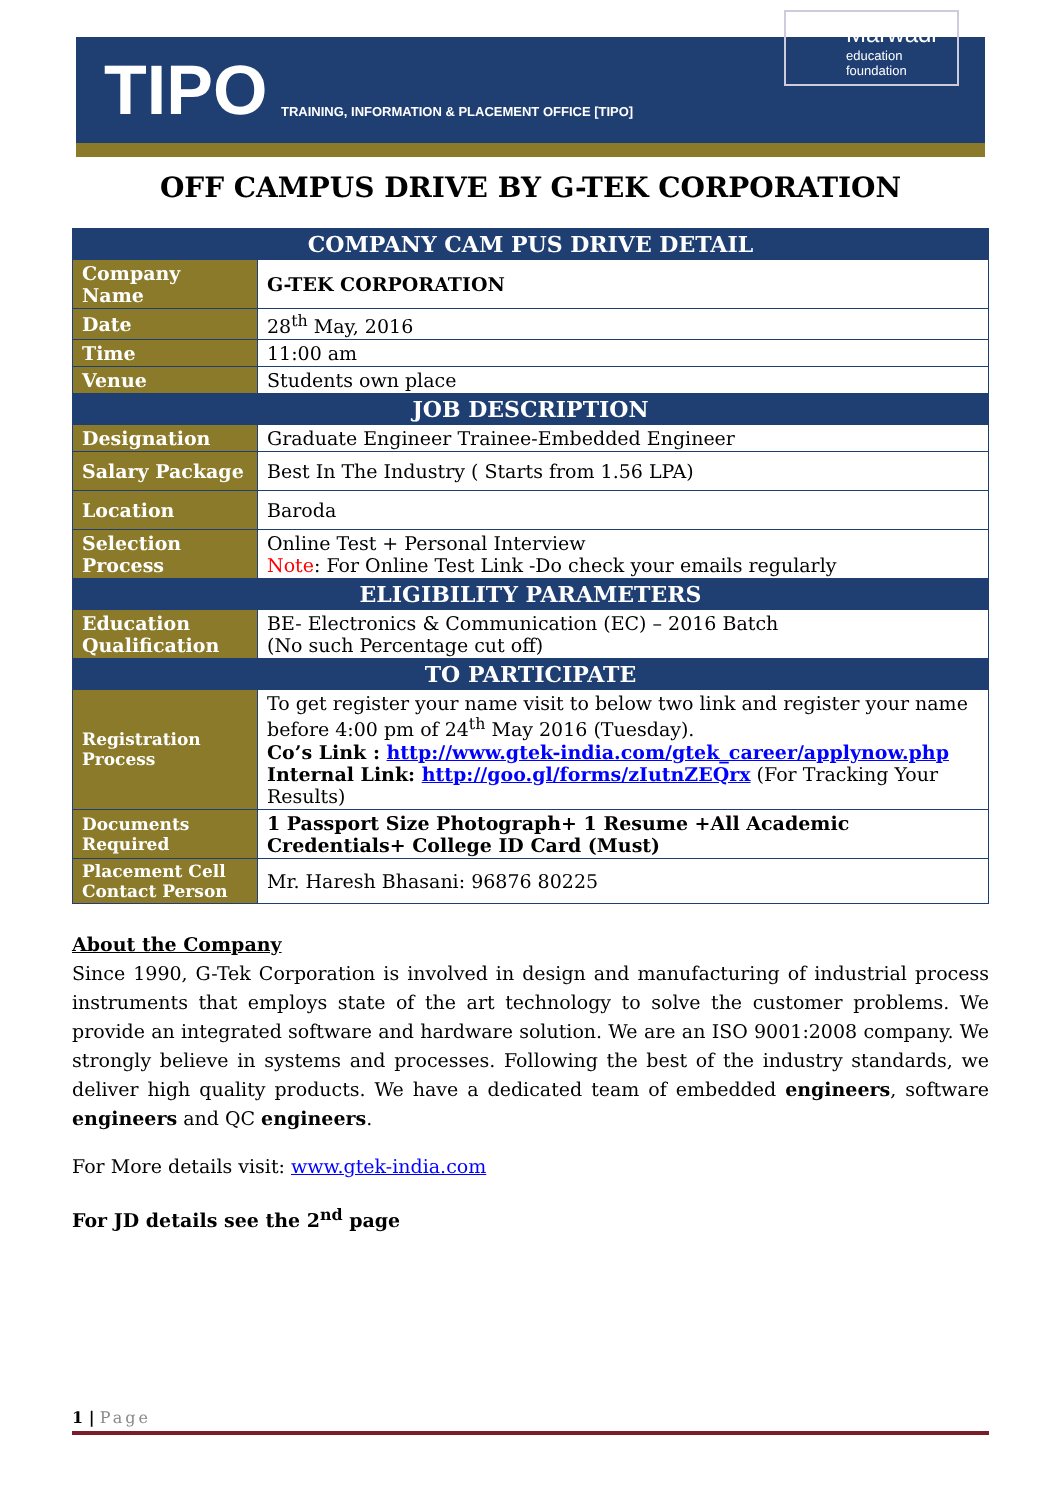TIPO
TRAINING, INFORMATION & PLACEMENT OFFICE [TIPO]
Marwadi
education foundation
OFF CAMPUS DRIVE BY G-TEK CORPORATION
| COMPANY CAM PUS DRIVE DETAIL | |
| --- | --- |
| Company Name | G-TEK CORPORATION |
| Date | 28<sup>th</sup> May, 2016 |
| Time | 11:00 am |
| Venue | Students own place |
| JOB DESCRIPTION | |
| Designation | Graduate Engineer Trainee-Embedded Engineer |
| Salary Package | Best In The Industry ( Starts from 1.56 LPA) |
| Location | Baroda |
| Selection Process | Online Test + Personal Interview Note : For Online Test Link -Do check your emails regularly |
| ELIGIBILITY PARAMETERS | |
| Education Qualification | BE- Electronics & Communication (EC) – 2016 Batch (No such Percentage cut off) |
| TO PARTICIPATE | |
| Registration Process | To get register your name visit to below two link and register your name before 4:00 pm of 24<sup>th</sup> May 2016 (Tuesday). Co’s Link : http://www.gtek-india.com/gtek_career/applynow.php Internal Link: http://goo.gl/forms/zIutnZEQrx (For Tracking Your Results) |
| Documents Required | 1 Passport Size Photograph+ 1 Resume +All Academic Credentials+ College ID Card (Must) |
| Placement Cell Contact Person | Mr. Haresh Bhasani: 96876 80225 |
About the Company
Since 1990, G-Tek Corporation is involved in design and manufacturing of industrial process instruments that employs state of the art technology to solve the customer problems. We provide an integrated software and hardware solution. We are an ISO 9001:2008 company. We strongly believe in systems and processes. Following the best of the industry standards, we deliver high quality products. We have a dedicated team of embedded engineers, software engineers and QC engineers.
For More details visit: www.gtek-india.com
For JD details see the 2<sup>nd</sup> page
1 | Page